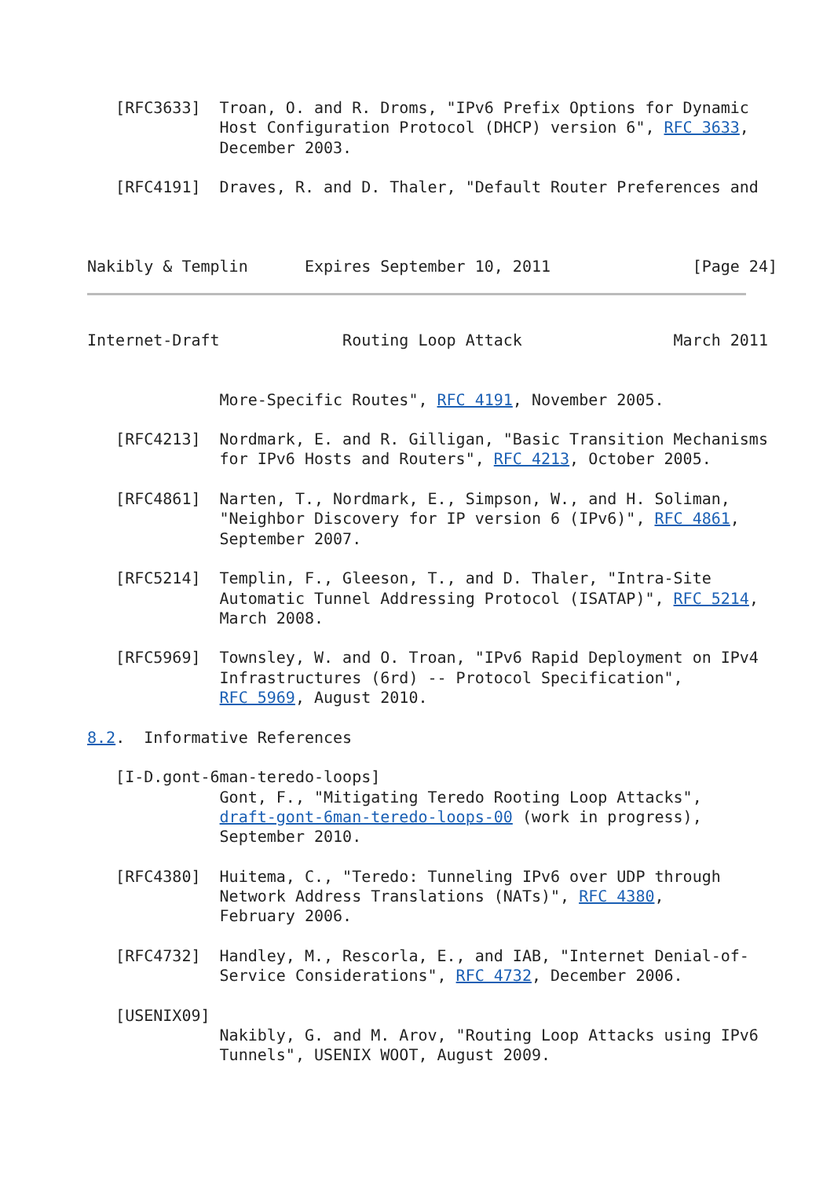[RFC3633]  Troan, O. and R. Droms, "IPv6 Prefix Options for Dynamic
              Host Configuration Protocol (DHCP) version 6", RFC 3633,
              December 2003.

   [RFC4191]  Draves, R. and D. Thaler, "Default Router Preferences and



Nakibly & Templin      Expires September 10, 2011               [Page 24]
Internet-Draft             Routing Loop Attack                March 2011


              More-Specific Routes", RFC 4191, November 2005.

   [RFC4213]  Nordmark, E. and R. Gilligan, "Basic Transition Mechanisms
              for IPv6 Hosts and Routers", RFC 4213, October 2005.

   [RFC4861]  Narten, T., Nordmark, E., Simpson, W., and H. Soliman,
              "Neighbor Discovery for IP version 6 (IPv6)", RFC 4861,
              September 2007.

   [RFC5214]  Templin, F., Gleeson, T., and D. Thaler, "Intra-Site
              Automatic Tunnel Addressing Protocol (ISATAP)", RFC 5214,
              March 2008.

   [RFC5969]  Townsley, W. and O. Troan, "IPv6 Rapid Deployment on IPv4
              Infrastructures (6rd) -- Protocol Specification",
              RFC 5969, August 2010.

8.2.  Informative References

   [I-D.gont-6man-teredo-loops]
              Gont, F., "Mitigating Teredo Rooting Loop Attacks",
              draft-gont-6man-teredo-loops-00 (work in progress),
              September 2010.

   [RFC4380]  Huitema, C., "Teredo: Tunneling IPv6 over UDP through
              Network Address Translations (NATs)", RFC 4380,
              February 2006.

   [RFC4732]  Handley, M., Rescorla, E., and IAB, "Internet Denial-of-
              Service Considerations", RFC 4732, December 2006.

   [USENIX09]
              Nakibly, G. and M. Arov, "Routing Loop Attacks using IPv6
              Tunnels", USENIX WOOT, August 2009.